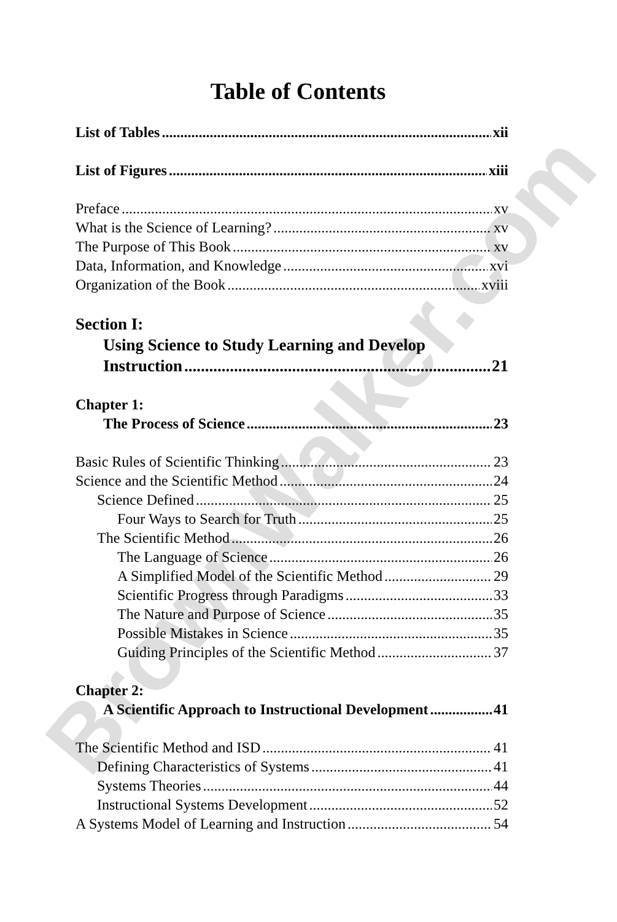BrownWalker.com
Table of Contents
List of Tables xii
List of Figures xiii
Preface xv
What is the Science of Learning? xv
The Purpose of This Book xv
Data, Information, and Knowledge xvi
Organization of the Book xviii
Section I:
Using Science to Study Learning and Develop
Instruction 21
Chapter 1:
The Process of Science 23
Basic Rules of Scientific Thinking 23
Science and the Scientific Method 24
Science Defined 25
Four Ways to Search for Truth 25
The Scientific Method 26
The Language of Science 26
A Simplified Model of the Scientific Method 29
Scientific Progress through Paradigms 33
The Nature and Purpose of Science 35
Possible Mistakes in Science 35
Guiding Principles of the Scientific Method 37
Chapter 2:
A Scientific Approach to Instructional Development 41
The Scientific Method and ISD 41
Defining Characteristics of Systems 41
Systems Theories 44
Instructional Systems Development 52
A Systems Model of Learning and Instruction 54